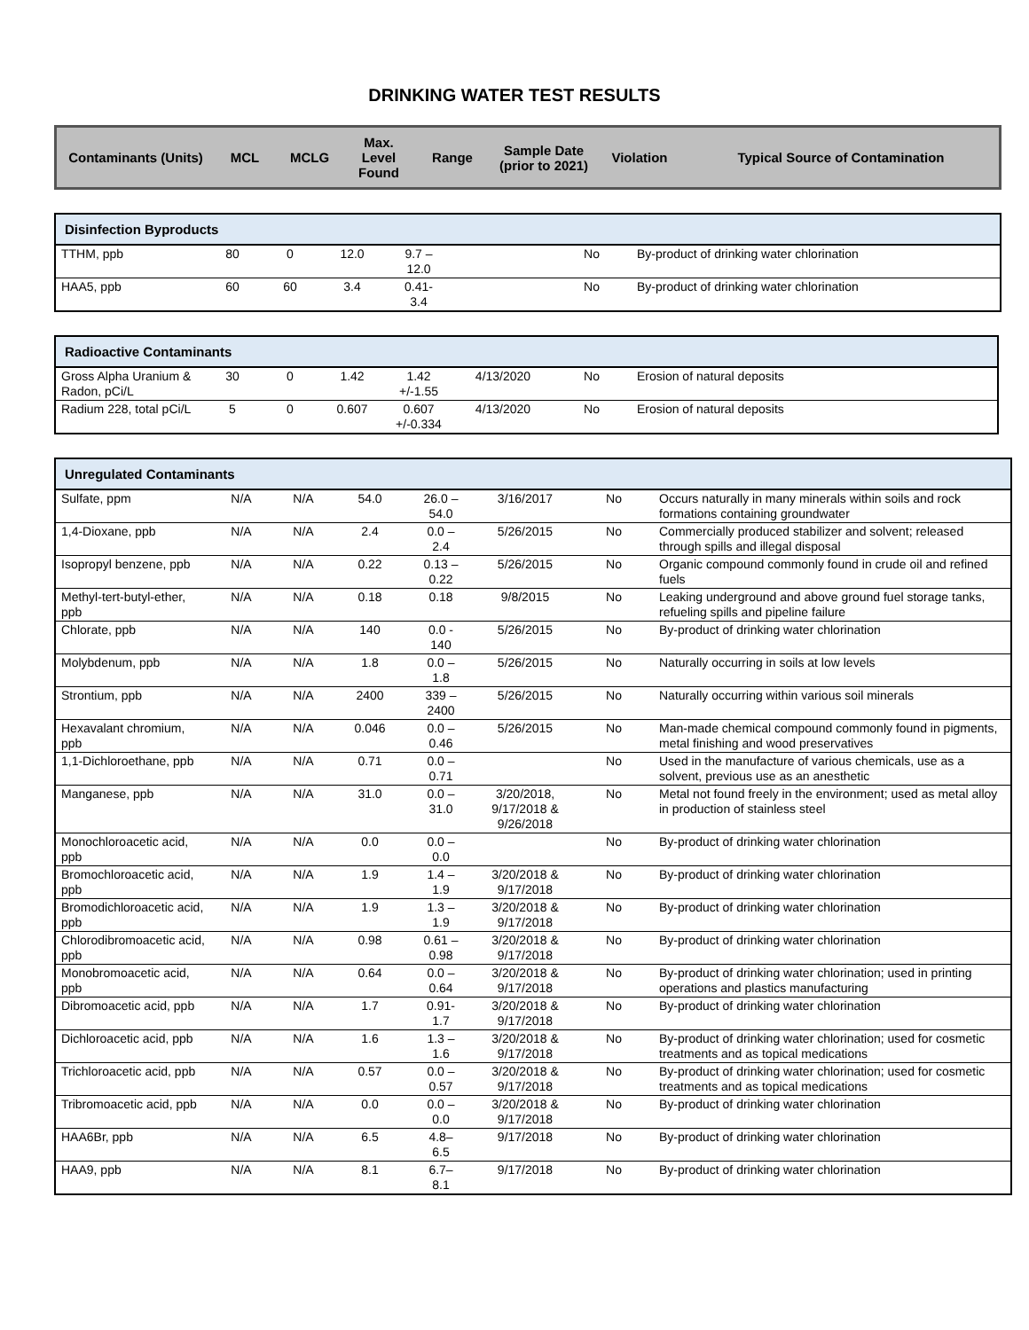DRINKING WATER TEST RESULTS
| Contaminants (Units) | MCL | MCLG | Max. Level Found | Range | Sample Date (prior to 2021) | Violation | Typical Source of Contamination |
| --- | --- | --- | --- | --- | --- | --- | --- |
| Disinfection Byproducts | | | | | | | |
| TTHM, ppb | 80 | 0 | 12.0 | 9.7 – 12.0 | | No | By-product of drinking water chlorination |
| HAA5, ppb | 60 | 60 | 3.4 | 0.41- 3.4 | | No | By-product of drinking water chlorination |
| Radioactive Contaminants | | | | | | | |
| Gross Alpha Uranium & Radon, pCi/L | 30 | 0 | 1.42 | 1.42 +/-1.55 | 4/13/2020 | No | Erosion of natural deposits |
| Radium 228, total pCi/L | 5 | 0 | 0.607 | 0.607 +/-0.334 | 4/13/2020 | No | Erosion of natural deposits |
| Unregulated Contaminants | | | | | | | |
| Sulfate, ppm | N/A | N/A | 54.0 | 26.0 – 54.0 | 3/16/2017 | No | Occurs naturally in many minerals within soils and rock formations containing groundwater |
| 1,4-Dioxane, ppb | N/A | N/A | 2.4 | 0.0 – 2.4 | 5/26/2015 | No | Commercially produced stabilizer and solvent; released through spills and illegal disposal |
| Isopropyl benzene, ppb | N/A | N/A | 0.22 | 0.13 – 0.22 | 5/26/2015 | No | Organic compound commonly found in crude oil and refined fuels |
| Methyl-tert-butyl-ether, ppb | N/A | N/A | 0.18 | 0.18 | 9/8/2015 | No | Leaking underground and above ground fuel storage tanks, refueling spills and pipeline failure |
| Chlorate, ppb | N/A | N/A | 140 | 0.0 - 140 | 5/26/2015 | No | By-product of drinking water chlorination |
| Molybdenum, ppb | N/A | N/A | 1.8 | 0.0 – 1.8 | 5/26/2015 | No | Naturally occurring in soils at low levels |
| Strontium, ppb | N/A | N/A | 2400 | 339 – 2400 | 5/26/2015 | No | Naturally occurring within various soil minerals |
| Hexavalant chromium, ppb | N/A | N/A | 0.046 | 0.0 – 0.46 | 5/26/2015 | No | Man-made chemical compound commonly found in pigments, metal finishing and wood preservatives |
| 1,1-Dichloroethane, ppb | N/A | N/A | 0.71 | 0.0 – 0.71 | | No | Used in the manufacture of various chemicals, use as a solvent, previous use as an anesthetic |
| Manganese, ppb | N/A | N/A | 31.0 | 0.0 – 31.0 | 3/20/2018, 9/17/2018 & 9/26/2018 | No | Metal not found freely in the environment; used as metal alloy in production of stainless steel |
| Monochloroacetic acid, ppb | N/A | N/A | 0.0 | 0.0 – 0.0 | | No | By-product of drinking water chlorination |
| Bromochloroacetic acid, ppb | N/A | N/A | 1.9 | 1.4 – 1.9 | 3/20/2018 & 9/17/2018 | No | By-product of drinking water chlorination |
| Bromodichloroacetic acid, ppb | N/A | N/A | 1.9 | 1.3 – 1.9 | 3/20/2018 & 9/17/2018 | No | By-product of drinking water chlorination |
| Chlorodibromoacetic acid, ppb | N/A | N/A | 0.98 | 0.61 – 0.98 | 3/20/2018 & 9/17/2018 | No | By-product of drinking water chlorination |
| Monobromoacetic acid, ppb | N/A | N/A | 0.64 | 0.0 – 0.64 | 3/20/2018 & 9/17/2018 | No | By-product of drinking water chlorination; used in printing operations and plastics manufacturing |
| Dibromoacetic acid, ppb | N/A | N/A | 1.7 | 0.91- 1.7 | 3/20/2018 & 9/17/2018 | No | By-product of drinking water chlorination |
| Dichloroacetic acid, ppb | N/A | N/A | 1.6 | 1.3 – 1.6 | 3/20/2018 & 9/17/2018 | No | By-product of drinking water chlorination; used for cosmetic treatments and as topical medications |
| Trichloroacetic acid, ppb | N/A | N/A | 0.57 | 0.0 – 0.57 | 3/20/2018 & 9/17/2018 | No | By-product of drinking water chlorination; used for cosmetic treatments and as topical medications |
| Tribromoacetic acid, ppb | N/A | N/A | 0.0 | 0.0 – 0.0 | 3/20/2018 & 9/17/2018 | No | By-product of drinking water chlorination |
| HAA6Br, ppb | N/A | N/A | 6.5 | 4.8– 6.5 | 9/17/2018 | No | By-product of drinking water chlorination |
| HAA9, ppb | N/A | N/A | 8.1 | 6.7– 8.1 | 9/17/2018 | No | By-product of drinking water chlorination |